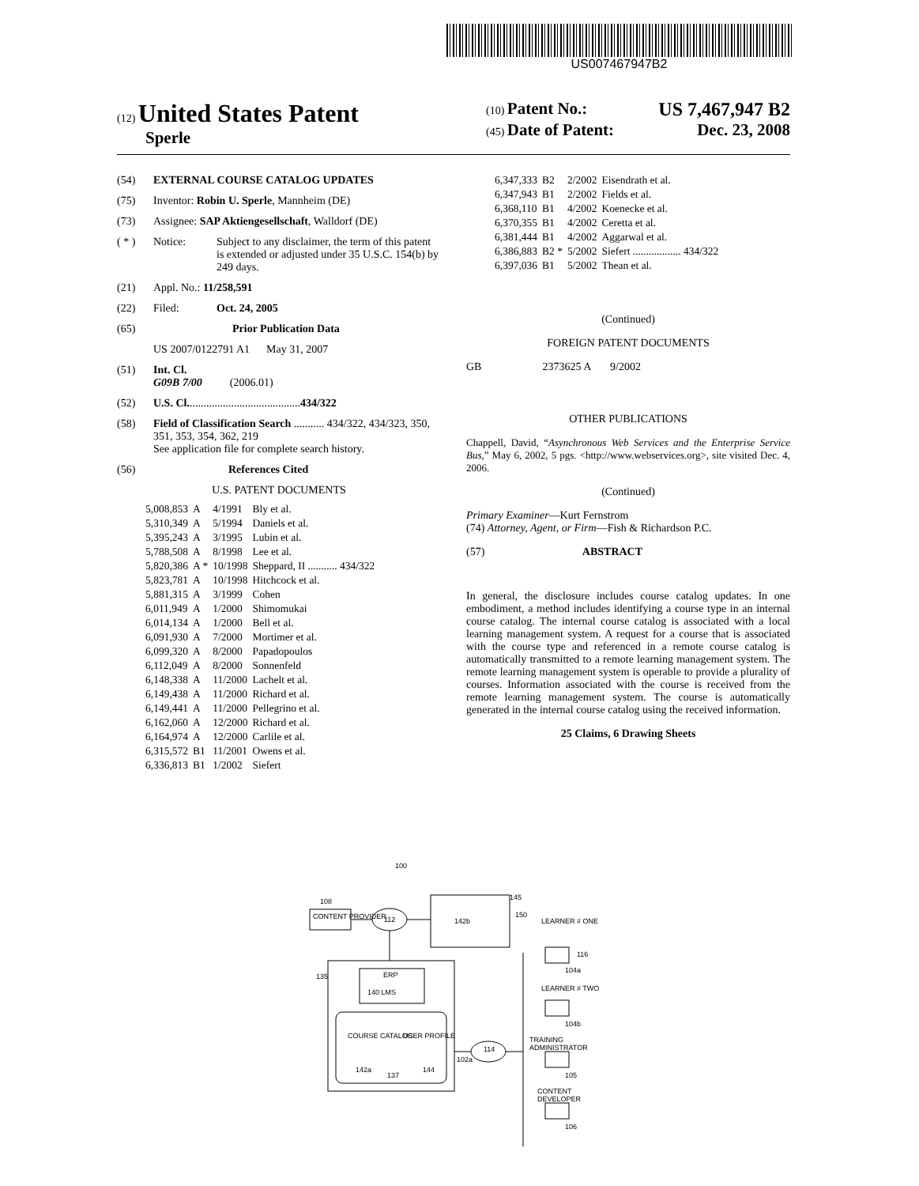US007467947B2
(12) United States Patent
Sperle
(10) Patent No.: US 7,467,947 B2
(45) Date of Patent: Dec. 23, 2008
(54) EXTERNAL COURSE CATALOG UPDATES
(75) Inventor: Robin U. Sperle, Mannheim (DE)
(73) Assignee: SAP Aktiengesellschaft, Walldorf (DE)
( * ) Notice: Subject to any disclaimer, the term of this patent is extended or adjusted under 35 U.S.C. 154(b) by 249 days.
(21) Appl. No.: 11/258,591
(22) Filed: Oct. 24, 2005
(65) Prior Publication Data
US 2007/0122791 A1 May 31, 2007
(51) Int. Cl.
G09B 7/00 (2006.01)
(52) U.S. Cl. ........................................ 434/322
(58) Field of Classification Search ........... 434/322, 434/323, 350, 351, 353, 354, 362, 219
See application file for complete search history.
(56) References Cited
U.S. PATENT DOCUMENTS
| 5,008,853 | A | 4/1991 | Bly et al. |
| 5,310,349 | A | 5/1994 | Daniels et al. |
| 5,395,243 | A | 3/1995 | Lubin et al. |
| 5,788,508 | A | 8/1998 | Lee et al. |
| 5,820,386 | A * | 10/1998 | Sheppard, II ........... 434/322 |
| 5,823,781 | A | 10/1998 | Hitchcock et al. |
| 5,881,315 | A | 3/1999 | Cohen |
| 6,011,949 | A | 1/2000 | Shimomukai |
| 6,014,134 | A | 1/2000 | Bell et al. |
| 6,091,930 | A | 7/2000 | Mortimer et al. |
| 6,099,320 | A | 8/2000 | Papadopoulos |
| 6,112,049 | A | 8/2000 | Sonnenfeld |
| 6,148,338 | A | 11/2000 | Lachelt et al. |
| 6,149,438 | A | 11/2000 | Richard et al. |
| 6,149,441 | A | 11/2000 | Pellegrino et al. |
| 6,162,060 | A | 12/2000 | Richard et al. |
| 6,164,974 | A | 12/2000 | Carlile et al. |
| 6,315,572 | B1 | 11/2001 | Owens et al. |
| 6,336,813 | B1 | 1/2002 | Siefert |
| 6,347,333 | B2 | 2/2002 | Eisendrath et al. |
| 6,347,943 | B1 | 2/2002 | Fields et al. |
| 6,368,110 | B1 | 4/2002 | Koenecke et al. |
| 6,370,355 | B1 | 4/2002 | Ceretta et al. |
| 6,381,444 | B1 | 4/2002 | Aggarwal et al. |
| 6,386,883 | B2 * | 5/2002 | Siefert .................. 434/322 |
| 6,397,036 | B1 | 5/2002 | Thean et al. |
(Continued)
FOREIGN PATENT DOCUMENTS
GB 2373625 A 9/2002
OTHER PUBLICATIONS
Chappell, David, “Asynchronous Web Services and the Enterprise Service Bus,” May 6, 2002, 5 pgs. <http://www.webservices.org>, site visited Dec. 4, 2006.
(Continued)
Primary Examiner—Kurt Fernstrom
(74) Attorney, Agent, or Firm—Fish & Richardson P.C.
(57) ABSTRACT
In general, the disclosure includes course catalog updates. In one embodiment, a method includes identifying a course type in an internal course catalog. The internal course catalog is associated with a local learning management system. A request for a course that is associated with the course type and referenced in a remote course catalog is automatically transmitted to a remote learning management system. The remote learning management system is operable to provide a plurality of courses. Information associated with the course is received from the remote learning management system. The course is automatically generated in the internal course catalog using the received information.
25 Claims, 6 Drawing Sheets
100
108
CONTENT PROVIDER 112 142b
150
145
LEARNER # ONE
116
104a
LEARNER # TWO
104b
TRAINING ADMINISTRATOR
105
CONTENT DEVELOPER
106
135 ERP
140 LMS
COURSE CATALOG USER PROFILE
142a
137
144
114
102a